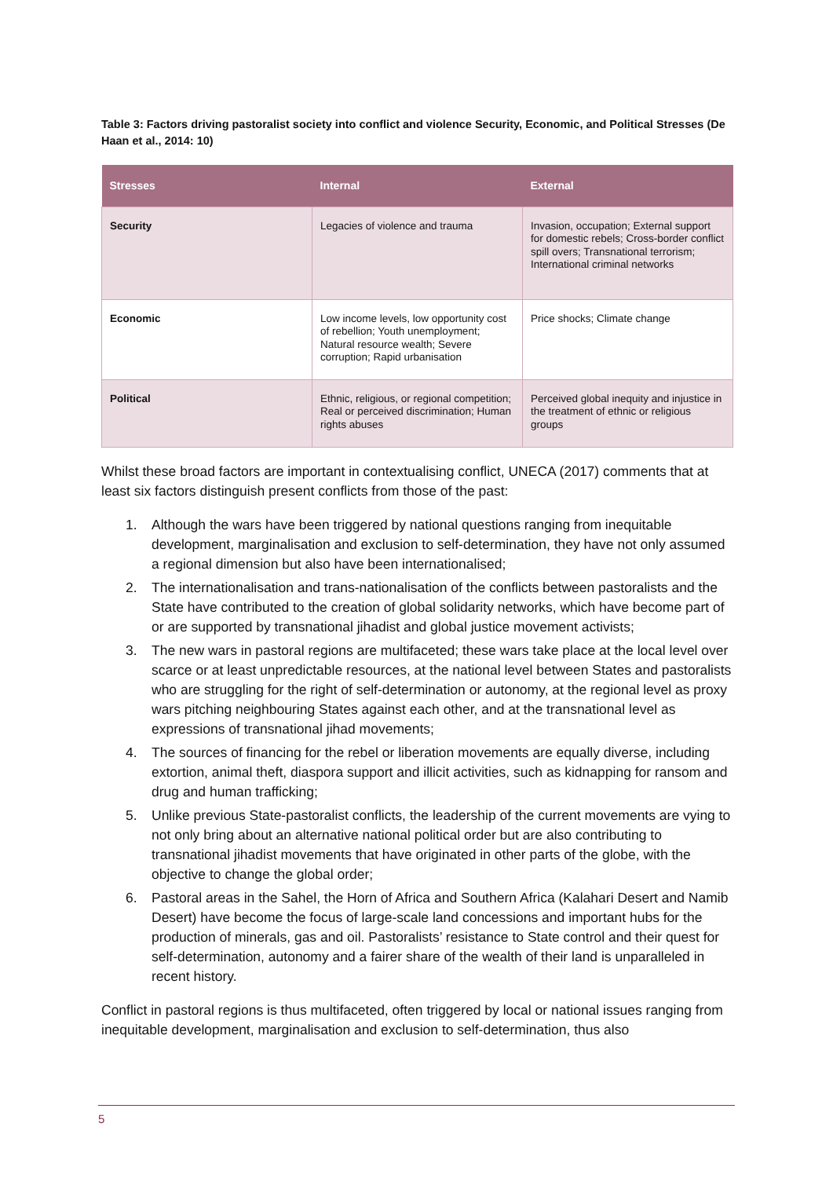Table 3: Factors driving pastoralist society into conflict and violence Security, Economic, and Political Stresses (De Haan et al., 2014: 10)
| Stresses | Internal | External |
| --- | --- | --- |
| Security | Legacies of violence and trauma | Invasion, occupation; External support for domestic rebels; Cross-border conflict spill overs; Transnational terrorism; International criminal networks |
| Economic | Low income levels, low opportunity cost of rebellion; Youth unemployment; Natural resource wealth; Severe corruption; Rapid urbanisation | Price shocks; Climate change |
| Political | Ethnic, religious, or regional competition; Real or perceived discrimination; Human rights abuses | Perceived global inequity and injustice in the treatment of ethnic or religious groups |
Whilst these broad factors are important in contextualising conflict, UNECA (2017) comments that at least six factors distinguish present conflicts from those of the past:
1. Although the wars have been triggered by national questions ranging from inequitable development, marginalisation and exclusion to self-determination, they have not only assumed a regional dimension but also have been internationalised;
2. The internationalisation and trans-nationalisation of the conflicts between pastoralists and the State have contributed to the creation of global solidarity networks, which have become part of or are supported by transnational jihadist and global justice movement activists;
3. The new wars in pastoral regions are multifaceted; these wars take place at the local level over scarce or at least unpredictable resources, at the national level between States and pastoralists who are struggling for the right of self-determination or autonomy, at the regional level as proxy wars pitching neighbouring States against each other, and at the transnational level as expressions of transnational jihad movements;
4. The sources of financing for the rebel or liberation movements are equally diverse, including extortion, animal theft, diaspora support and illicit activities, such as kidnapping for ransom and drug and human trafficking;
5. Unlike previous State-pastoralist conflicts, the leadership of the current movements are vying to not only bring about an alternative national political order but are also contributing to transnational jihadist movements that have originated in other parts of the globe, with the objective to change the global order;
6. Pastoral areas in the Sahel, the Horn of Africa and Southern Africa (Kalahari Desert and Namib Desert) have become the focus of large-scale land concessions and important hubs for the production of minerals, gas and oil. Pastoralists’ resistance to State control and their quest for self-determination, autonomy and a fairer share of the wealth of their land is unparalleled in recent history.
Conflict in pastoral regions is thus multifaceted, often triggered by local or national issues ranging from inequitable development, marginalisation and exclusion to self-determination, thus also
5